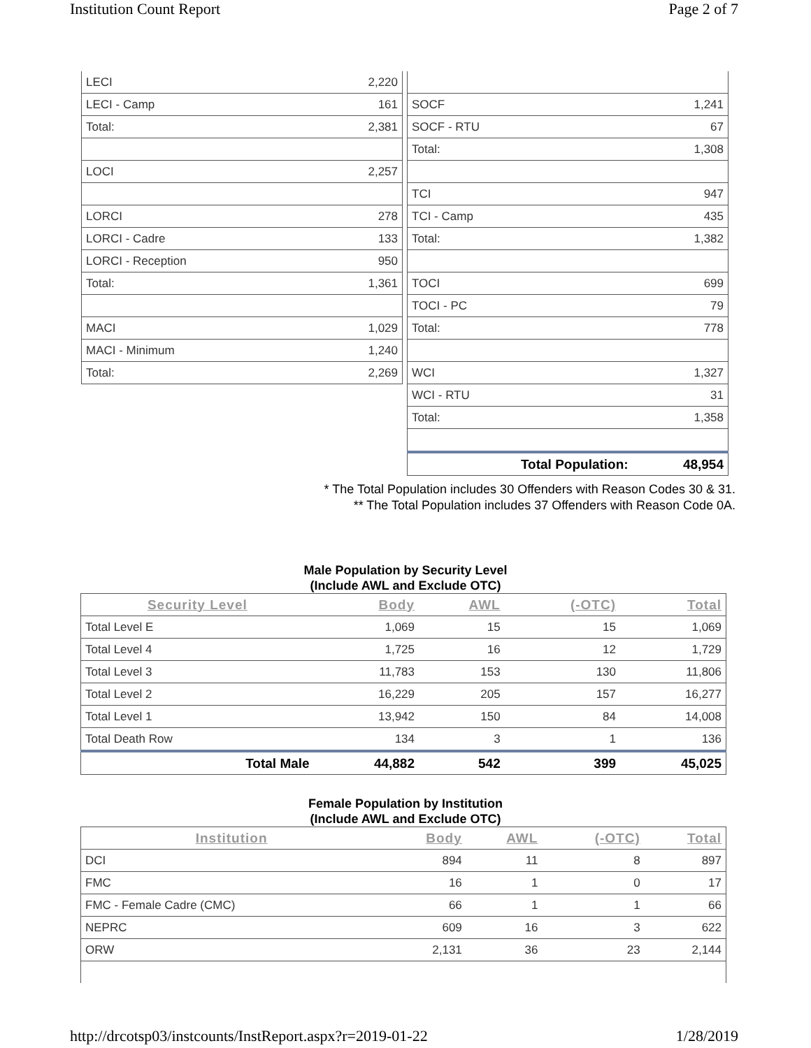Institution Count Report Page 2 of 7
| LECI | 2,220 |
| LECI - Camp | 161 |
| Total: | 2,381 |
| LOCI | 2,257 |
| LORCI | 278 |
| LORCI - Cadre | 133 |
| LORCI - Reception | 950 |
| Total: | 1,361 |
| MACI | 1,029 |
| MACI - Minimum | 1,240 |
| Total: | 2,269 |
| SOCF | 1,241 |
| SOCF - RTU | 67 |
| Total: | 1,308 |
| TCI | 947 |
| TCI - Camp | 435 |
| Total: | 1,382 |
| TOCI | 699 |
| TOCI - PC | 79 |
| Total: | 778 |
| WCI | 1,327 |
| WCI - RTU | 31 |
| Total: | 1,358 |
| Total Population: | 48,954 |
* The Total Population includes 30 Offenders with Reason Codes 30 & 31.
** The Total Population includes 37 Offenders with Reason Code 0A.
Male Population by Security Level
(Include AWL and Exclude OTC)
| Security Level | Body | AWL | (-OTC) | Total |
| --- | --- | --- | --- | --- |
| Total Level E | 1,069 | 15 | 15 | 1,069 |
| Total Level 4 | 1,725 | 16 | 12 | 1,729 |
| Total Level 3 | 11,783 | 153 | 130 | 11,806 |
| Total Level 2 | 16,229 | 205 | 157 | 16,277 |
| Total Level 1 | 13,942 | 150 | 84 | 14,008 |
| Total Death Row | 134 | 3 | 1 | 136 |
| Total Male | 44,882 | 542 | 399 | 45,025 |
Female Population by Institution
(Include AWL and Exclude OTC)
| Institution | Body | AWL | (-OTC) | Total |
| --- | --- | --- | --- | --- |
| DCI | 894 | 11 | 8 | 897 |
| FMC | 16 | 1 | 0 | 17 |
| FMC - Female Cadre (CMC) | 66 | 1 | 1 | 66 |
| NEPRC | 609 | 16 | 3 | 622 |
| ORW | 2,131 | 36 | 23 | 2,144 |
http://drcotsp03/instcounts/InstReport.aspx?r=2019-01-22 1/28/2019